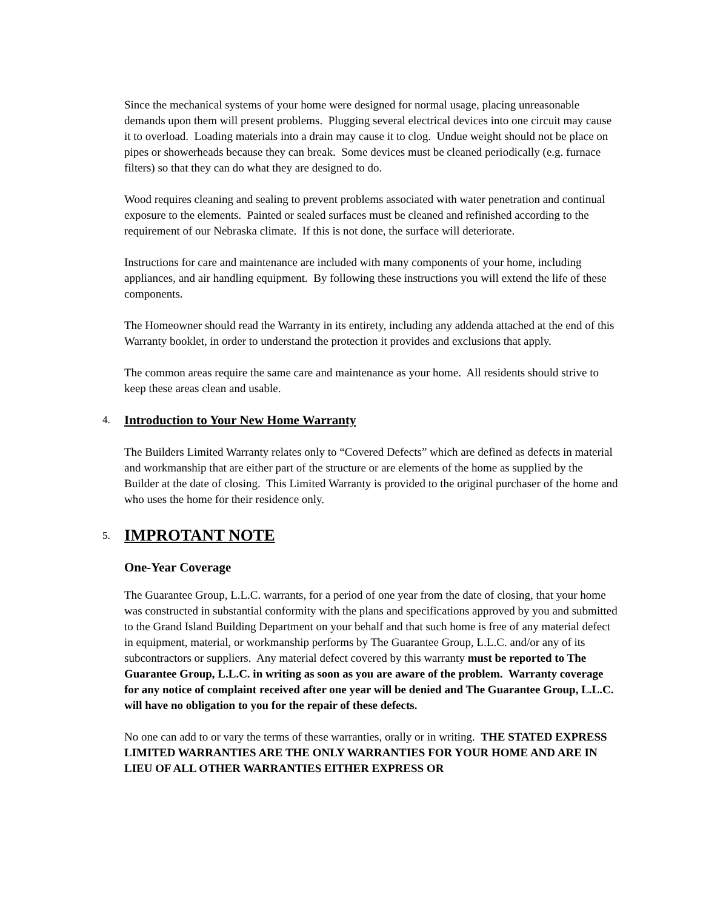Since the mechanical systems of your home were designed for normal usage, placing unreasonable demands upon them will present problems. Plugging several electrical devices into one circuit may cause it to overload. Loading materials into a drain may cause it to clog. Undue weight should not be place on pipes or showerheads because they can break. Some devices must be cleaned periodically (e.g. furnace filters) so that they can do what they are designed to do.
Wood requires cleaning and sealing to prevent problems associated with water penetration and continual exposure to the elements. Painted or sealed surfaces must be cleaned and refinished according to the requirement of our Nebraska climate. If this is not done, the surface will deteriorate.
Instructions for care and maintenance are included with many components of your home, including appliances, and air handling equipment. By following these instructions you will extend the life of these components.
The Homeowner should read the Warranty in its entirety, including any addenda attached at the end of this Warranty booklet, in order to understand the protection it provides and exclusions that apply.
The common areas require the same care and maintenance as your home. All residents should strive to keep these areas clean and usable.
4. Introduction to Your New Home Warranty
The Builders Limited Warranty relates only to “Covered Defects” which are defined as defects in material and workmanship that are either part of the structure or are elements of the home as supplied by the Builder at the date of closing. This Limited Warranty is provided to the original purchaser of the home and who uses the home for their residence only.
5. IMPROTANT NOTE
One-Year Coverage
The Guarantee Group, L.L.C. warrants, for a period of one year from the date of closing, that your home was constructed in substantial conformity with the plans and specifications approved by you and submitted to the Grand Island Building Department on your behalf and that such home is free of any material defect in equipment, material, or workmanship performs by The Guarantee Group, L.L.C. and/or any of its subcontractors or suppliers. Any material defect covered by this warranty must be reported to The Guarantee Group, L.L.C. in writing as soon as you are aware of the problem. Warranty coverage for any notice of complaint received after one year will be denied and The Guarantee Group, L.L.C. will have no obligation to you for the repair of these defects.
No one can add to or vary the terms of these warranties, orally or in writing. THE STATED EXPRESS LIMITED WARRANTIES ARE THE ONLY WARRANTIES FOR YOUR HOME AND ARE IN LIEU OF ALL OTHER WARRANTIES EITHER EXPRESS OR